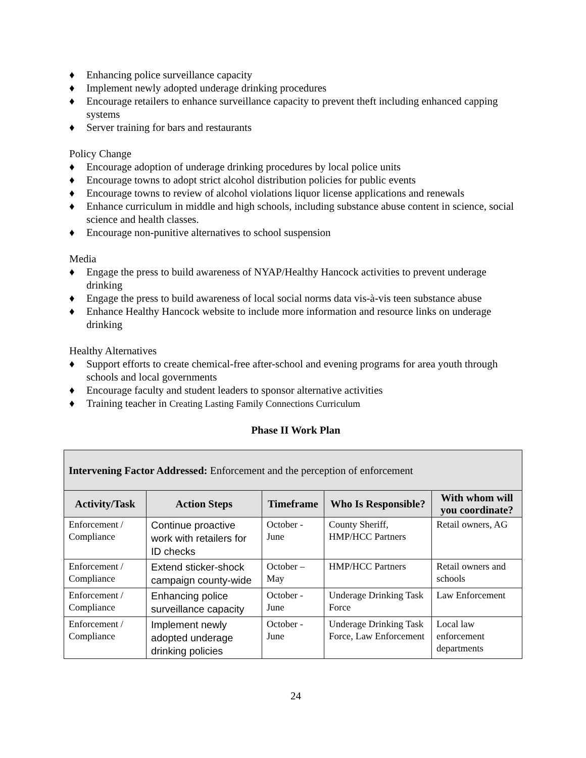♦ Enhancing police surveillance capacity
♦ Implement newly adopted underage drinking procedures
♦ Encourage retailers to enhance surveillance capacity to prevent theft including enhanced capping systems
♦ Server training for bars and restaurants
Policy Change
♦ Encourage adoption of underage drinking procedures by local police units
♦ Encourage towns to adopt strict alcohol distribution policies for public events
♦ Encourage towns to review of alcohol violations liquor license applications and renewals
♦ Enhance curriculum in middle and high schools, including substance abuse content in science, social science and health classes.
♦ Encourage non-punitive alternatives to school suspension
Media
♦ Engage the press to build awareness of NYAP/Healthy Hancock activities to prevent underage drinking
♦ Engage the press to build awareness of local social norms data vis-à-vis teen substance abuse
♦ Enhance Healthy Hancock website to include more information and resource links on underage drinking
Healthy Alternatives
♦ Support efforts to create chemical-free after-school and evening programs for area youth through schools and local governments
♦ Encourage faculty and student leaders to sponsor alternative activities
♦ Training teacher in Creating Lasting Family Connections Curriculum
Phase II Work Plan
| Intervening Factor Addressed: Enforcement and the perception of enforcement | | | | |
| --- | --- | --- | --- | --- |
| Activity/Task | Action Steps | Timeframe | Who Is Responsible? | With whom will you coordinate? |
| Enforcement / Compliance | Continue proactive work with retailers for ID checks | October - June | County Sheriff, HMP/HCC Partners | Retail owners, AG |
| Enforcement / Compliance | Extend sticker-shock campaign county-wide | October – May | HMP/HCC Partners | Retail owners and schools |
| Enforcement / Compliance | Enhancing police surveillance capacity | October - June | Underage Drinking Task Force | Law Enforcement |
| Enforcement / Compliance | Implement newly adopted underage drinking policies | October - June | Underage Drinking Task Force, Law Enforcement | Local law enforcement departments |
24